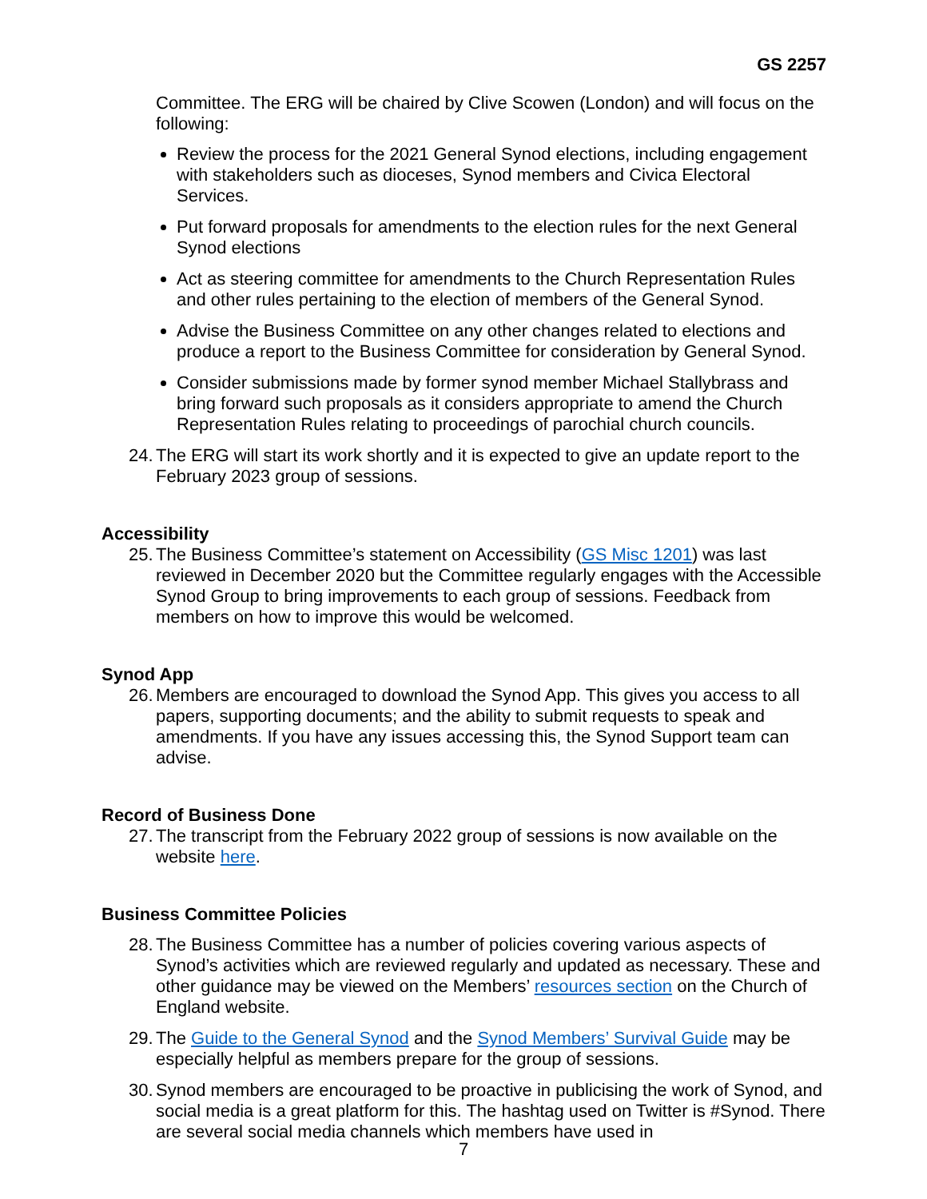GS 2257
Committee. The ERG will be chaired by Clive Scowen (London) and will focus on the following:
Review the process for the 2021 General Synod elections, including engagement with stakeholders such as dioceses, Synod members and Civica Electoral Services.
Put forward proposals for amendments to the election rules for the next General Synod elections
Act as steering committee for amendments to the Church Representation Rules and other rules pertaining to the election of members of the General Synod.
Advise the Business Committee on any other changes related to elections and produce a report to the Business Committee for consideration by General Synod.
Consider submissions made by former synod member Michael Stallybrass and bring forward such proposals as it considers appropriate to amend the Church Representation Rules relating to proceedings of parochial church councils.
24. The ERG will start its work shortly and it is expected to give an update report to the February 2023 group of sessions.
Accessibility
25. The Business Committee’s statement on Accessibility (GS Misc 1201) was last reviewed in December 2020 but the Committee regularly engages with the Accessible Synod Group to bring improvements to each group of sessions. Feedback from members on how to improve this would be welcomed.
Synod App
26. Members are encouraged to download the Synod App. This gives you access to all papers, supporting documents; and the ability to submit requests to speak and amendments. If you have any issues accessing this, the Synod Support team can advise.
Record of Business Done
27. The transcript from the February 2022 group of sessions is now available on the website here.
Business Committee Policies
28. The Business Committee has a number of policies covering various aspects of Synod’s activities which are reviewed regularly and updated as necessary. These and other guidance may be viewed on the Members’ resources section on the Church of England website.
29. The Guide to the General Synod and the Synod Members’ Survival Guide may be especially helpful as members prepare for the group of sessions.
30. Synod members are encouraged to be proactive in publicising the work of Synod, and social media is a great platform for this. The hashtag used on Twitter is #Synod. There are several social media channels which members have used in
7